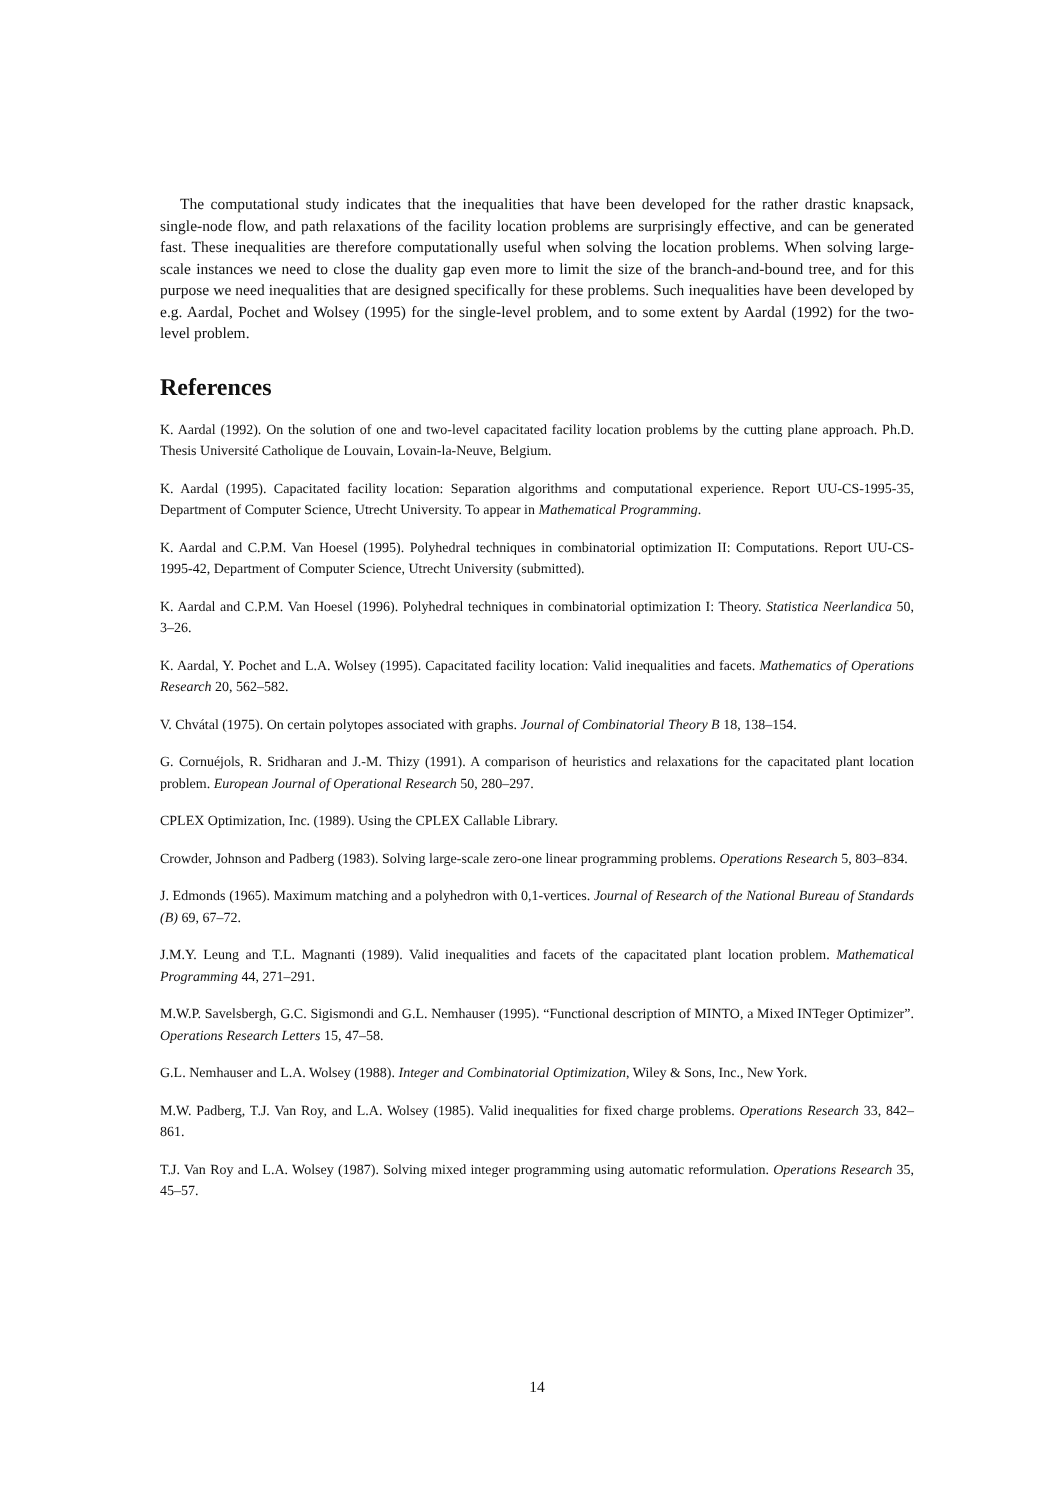The computational study indicates that the inequalities that have been developed for the rather drastic knapsack, single-node flow, and path relaxations of the facility location problems are surprisingly effective, and can be generated fast. These inequalities are therefore computationally useful when solving the location problems. When solving large-scale instances we need to close the duality gap even more to limit the size of the branch-and-bound tree, and for this purpose we need inequalities that are designed specifically for these problems. Such inequalities have been developed by e.g. Aardal, Pochet and Wolsey (1995) for the single-level problem, and to some extent by Aardal (1992) for the two-level problem.
References
K. Aardal (1992). On the solution of one and two-level capacitated facility location problems by the cutting plane approach. Ph.D. Thesis Université Catholique de Louvain, Lovain-la-Neuve, Belgium.
K. Aardal (1995). Capacitated facility location: Separation algorithms and computational experience. Report UU-CS-1995-35, Department of Computer Science, Utrecht University. To appear in Mathematical Programming.
K. Aardal and C.P.M. Van Hoesel (1995). Polyhedral techniques in combinatorial optimization II: Computations. Report UU-CS-1995-42, Department of Computer Science, Utrecht University (submitted).
K. Aardal and C.P.M. Van Hoesel (1996). Polyhedral techniques in combinatorial optimization I: Theory. Statistica Neerlandica 50, 3–26.
K. Aardal, Y. Pochet and L.A. Wolsey (1995). Capacitated facility location: Valid inequalities and facets. Mathematics of Operations Research 20, 562–582.
V. Chvátal (1975). On certain polytopes associated with graphs. Journal of Combinatorial Theory B 18, 138–154.
G. Cornuéjols, R. Sridharan and J.-M. Thizy (1991). A comparison of heuristics and relaxations for the capacitated plant location problem. European Journal of Operational Research 50, 280–297.
CPLEX Optimization, Inc. (1989). Using the CPLEX Callable Library.
Crowder, Johnson and Padberg (1983). Solving large-scale zero-one linear programming problems. Operations Research 5, 803–834.
J. Edmonds (1965). Maximum matching and a polyhedron with 0,1-vertices. Journal of Research of the National Bureau of Standards (B) 69, 67–72.
J.M.Y. Leung and T.L. Magnanti (1989). Valid inequalities and facets of the capacitated plant location problem. Mathematical Programming 44, 271–291.
M.W.P. Savelsbergh, G.C. Sigismondi and G.L. Nemhauser (1995). “Functional description of MINTO, a Mixed INTeger Optimizer”. Operations Research Letters 15, 47–58.
G.L. Nemhauser and L.A. Wolsey (1988). Integer and Combinatorial Optimization, Wiley & Sons, Inc., New York.
M.W. Padberg, T.J. Van Roy, and L.A. Wolsey (1985). Valid inequalities for fixed charge problems. Operations Research 33, 842–861.
T.J. Van Roy and L.A. Wolsey (1987). Solving mixed integer programming using automatic reformulation. Operations Research 35, 45–57.
14